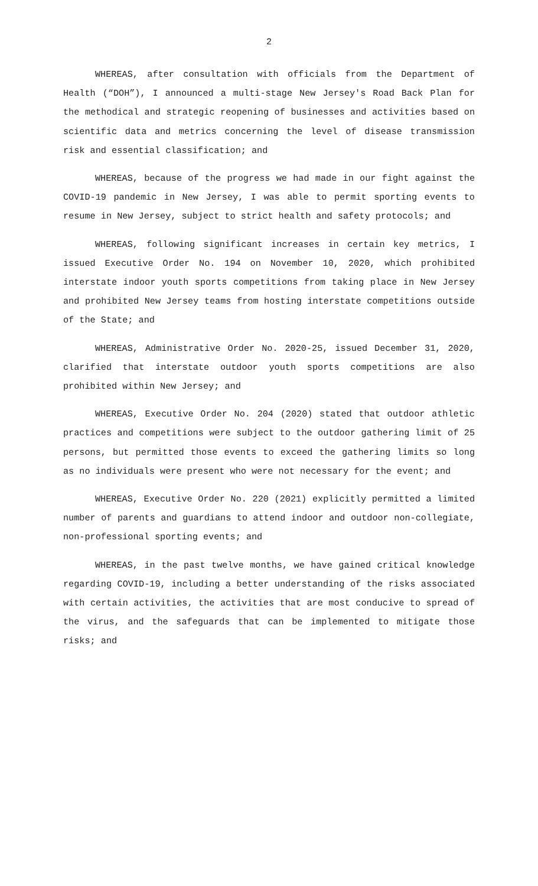2
WHEREAS, after consultation with officials from the Department of Health (“DOH”), I announced a multi-stage New Jersey's Road Back Plan for the methodical and strategic reopening of businesses and activities based on scientific data and metrics concerning the level of disease transmission risk and essential classification; and
WHEREAS, because of the progress we had made in our fight against the COVID-19 pandemic in New Jersey, I was able to permit sporting events to resume in New Jersey, subject to strict health and safety protocols; and
WHEREAS, following significant increases in certain key metrics, I issued Executive Order No. 194 on November 10, 2020, which prohibited interstate indoor youth sports competitions from taking place in New Jersey and prohibited New Jersey teams from hosting interstate competitions outside of the State; and
WHEREAS, Administrative Order No. 2020-25, issued December 31, 2020, clarified that interstate outdoor youth sports competitions are also prohibited within New Jersey; and
WHEREAS, Executive Order No. 204 (2020) stated that outdoor athletic practices and competitions were subject to the outdoor gathering limit of 25 persons, but permitted those events to exceed the gathering limits so long as no individuals were present who were not necessary for the event; and
WHEREAS, Executive Order No. 220 (2021) explicitly permitted a limited number of parents and guardians to attend indoor and outdoor non-collegiate, non-professional sporting events; and
WHEREAS, in the past twelve months, we have gained critical knowledge regarding COVID-19, including a better understanding of the risks associated with certain activities, the activities that are most conducive to spread of the virus, and the safeguards that can be implemented to mitigate those risks; and